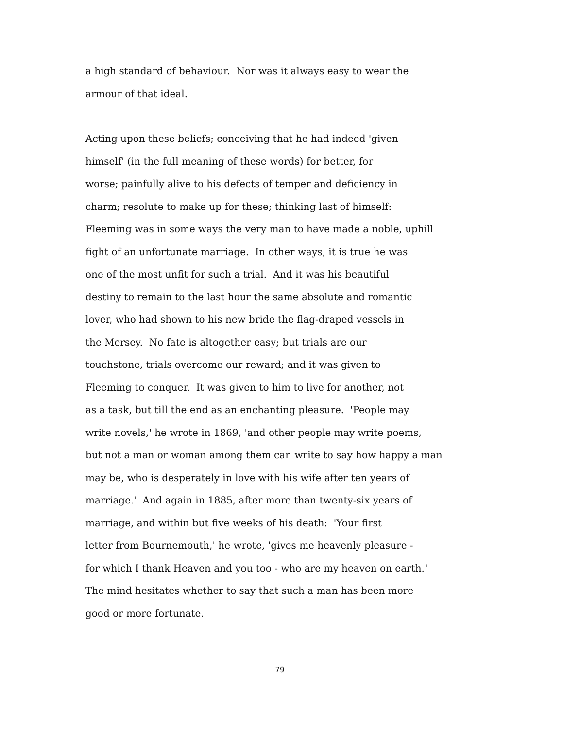a high standard of behaviour. Nor was it always easy to wear the
armour of that ideal.
Acting upon these beliefs; conceiving that he had indeed 'given
himself' (in the full meaning of these words) for better, for
worse; painfully alive to his defects of temper and deficiency in
charm; resolute to make up for these; thinking last of himself:
Fleeming was in some ways the very man to have made a noble, uphill
fight of an unfortunate marriage. In other ways, it is true he was
one of the most unfit for such a trial. And it was his beautiful
destiny to remain to the last hour the same absolute and romantic
lover, who had shown to his new bride the flag-draped vessels in
the Mersey. No fate is altogether easy; but trials are our
touchstone, trials overcome our reward; and it was given to
Fleeming to conquer. It was given to him to live for another, not
as a task, but till the end as an enchanting pleasure. 'People may
write novels,' he wrote in 1869, 'and other people may write poems,
but not a man or woman among them can write to say how happy a man
may be, who is desperately in love with his wife after ten years of
marriage.' And again in 1885, after more than twenty-six years of
marriage, and within but five weeks of his death: 'Your first
letter from Bournemouth,' he wrote, 'gives me heavenly pleasure -
for which I thank Heaven and you too - who are my heaven on earth.'
The mind hesitates whether to say that such a man has been more
good or more fortunate.
79